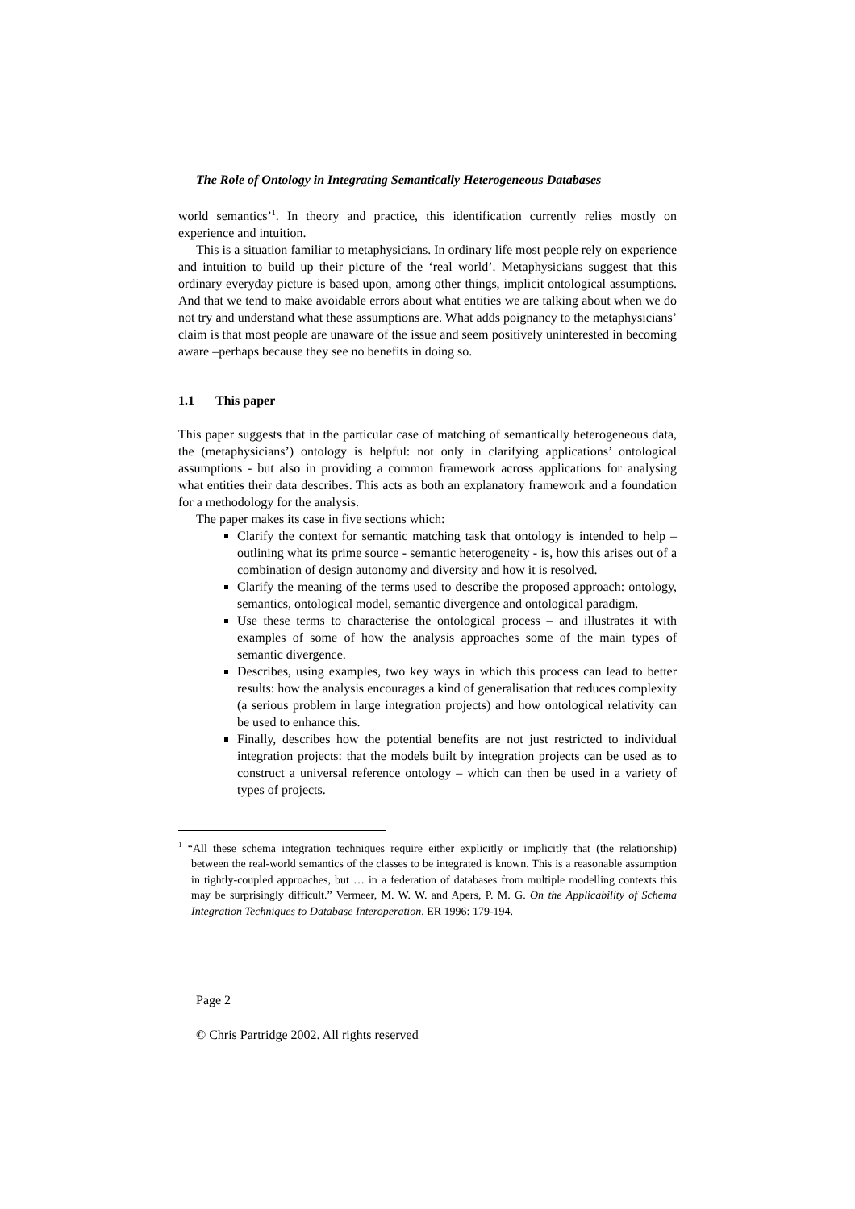The Role of Ontology in Integrating Semantically Heterogeneous Databases
world semantics’<sup>1</sup>. In theory and practice, this identification currently relies mostly on experience and intuition.
This is a situation familiar to metaphysicians. In ordinary life most people rely on experience and intuition to build up their picture of the ‘real world’. Metaphysicians suggest that this ordinary everyday picture is based upon, among other things, implicit ontological assumptions. And that we tend to make avoidable errors about what entities we are talking about when we do not try and understand what these assumptions are. What adds poignancy to the metaphysicians’ claim is that most people are unaware of the issue and seem positively uninterested in becoming aware –perhaps because they see no benefits in doing so.
1.1 This paper
This paper suggests that in the particular case of matching of semantically heterogeneous data, the (metaphysicians’) ontology is helpful: not only in clarifying applications’ ontological assumptions - but also in providing a common framework across applications for analysing what entities their data describes. This acts as both an explanatory framework and a foundation for a methodology for the analysis.
The paper makes its case in five sections which:
Clarify the context for semantic matching task that ontology is intended to help – outlining what its prime source - semantic heterogeneity - is, how this arises out of a combination of design autonomy and diversity and how it is resolved.
Clarify the meaning of the terms used to describe the proposed approach: ontology, semantics, ontological model, semantic divergence and ontological paradigm.
Use these terms to characterise the ontological process – and illustrates it with examples of some of how the analysis approaches some of the main types of semantic divergence.
Describes, using examples, two key ways in which this process can lead to better results: how the analysis encourages a kind of generalisation that reduces complexity (a serious problem in large integration projects) and how ontological relativity can be used to enhance this.
Finally, describes how the potential benefits are not just restricted to individual integration projects: that the models built by integration projects can be used as to construct a universal reference ontology – which can then be used in a variety of types of projects.
<sup>1</sup> “All these schema integration techniques require either explicitly or implicitly that (the relationship) between the real-world semantics of the classes to be integrated is known. This is a reasonable assumption in tightly-coupled approaches, but … in a federation of databases from multiple modelling contexts this may be surprisingly difficult.” Vermeer, M. W. W. and Apers, P. M. G. On the Applicability of Schema Integration Techniques to Database Interoperation. ER 1996: 179-194.
Page 2
© Chris Partridge 2002. All rights reserved